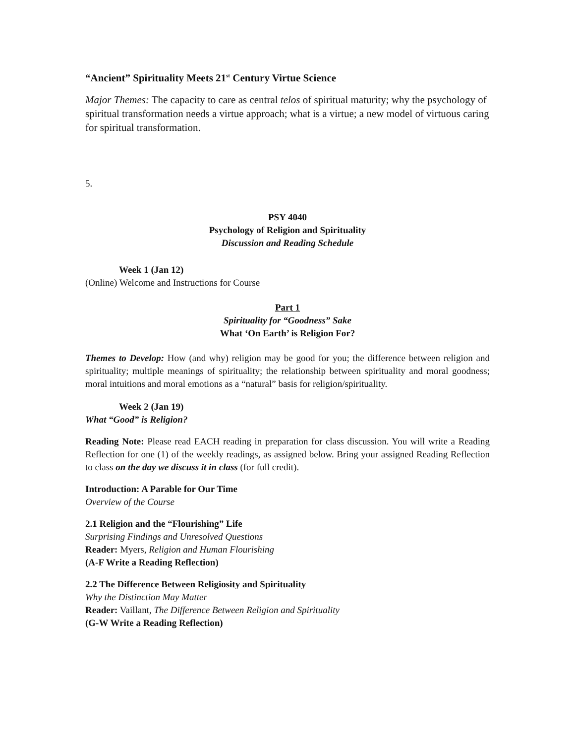“Ancient” Spirituality Meets 21<sup>st</sup> Century Virtue Science
Major Themes: The capacity to care as central telos of spiritual maturity; why the psychology of spiritual transformation needs a virtue approach; what is a virtue; a new model of virtuous caring for spiritual transformation.
5.
PSY 4040
Psychology of Religion and Spirituality
Discussion and Reading Schedule
Week 1 (Jan 12)
(Online) Welcome and Instructions for Course
Part 1
Spirituality for “Goodness” Sake
What ‘On Earth’ is Religion For?
Themes to Develop: How (and why) religion may be good for you; the difference between religion and spirituality; multiple meanings of spirituality; the relationship between spirituality and moral goodness; moral intuitions and moral emotions as a “natural” basis for religion/spirituality.
Week 2 (Jan 19)
What “Good” is Religion?
Reading Note: Please read EACH reading in preparation for class discussion. You will write a Reading Reflection for one (1) of the weekly readings, as assigned below. Bring your assigned Reading Reflection to class on the day we discuss it in class (for full credit).
Introduction: A Parable for Our Time
Overview of the Course
2.1 Religion and the “Flourishing” Life
Surprising Findings and Unresolved Questions
Reader: Myers, Religion and Human Flourishing
(A-F Write a Reading Reflection)
2.2 The Difference Between Religiosity and Spirituality
Why the Distinction May Matter
Reader: Vaillant, The Difference Between Religion and Spirituality
(G-W Write a Reading Reflection)